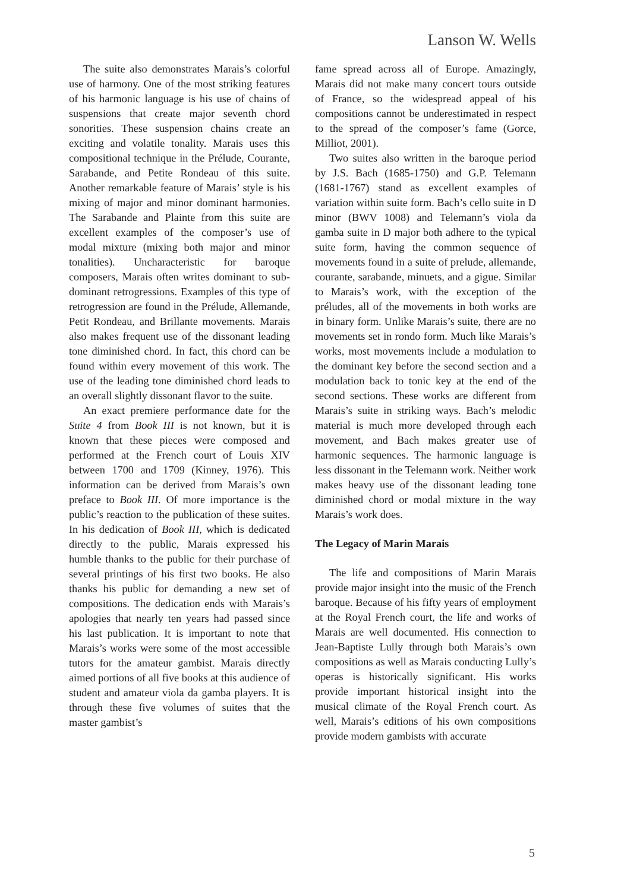Lanson W. Wells
The suite also demonstrates Marais’s colorful use of harmony. One of the most striking features of his harmonic language is his use of chains of suspensions that create major seventh chord sonorities. These suspension chains create an exciting and volatile tonality. Marais uses this compositional technique in the Prélude, Courante, Sarabande, and Petite Rondeau of this suite. Another remarkable feature of Marais’ style is his mixing of major and minor dominant harmonies. The Sarabande and Plainte from this suite are excellent examples of the composer’s use of modal mixture (mixing both major and minor tonalities). Uncharacteristic for baroque composers, Marais often writes dominant to sub-dominant retrogressions. Examples of this type of retrogression are found in the Prélude, Allemande, Petit Rondeau, and Brillante movements. Marais also makes frequent use of the dissonant leading tone diminished chord. In fact, this chord can be found within every movement of this work. The use of the leading tone diminished chord leads to an overall slightly dissonant flavor to the suite.
An exact premiere performance date for the Suite 4 from Book III is not known, but it is known that these pieces were composed and performed at the French court of Louis XIV between 1700 and 1709 (Kinney, 1976). This information can be derived from Marais’s own preface to Book III. Of more importance is the public’s reaction to the publication of these suites. In his dedication of Book III, which is dedicated directly to the public, Marais expressed his humble thanks to the public for their purchase of several printings of his first two books. He also thanks his public for demanding a new set of compositions. The dedication ends with Marais’s apologies that nearly ten years had passed since his last publication. It is important to note that Marais’s works were some of the most accessible tutors for the amateur gambist. Marais directly aimed portions of all five books at this audience of student and amateur viola da gamba players. It is through these five volumes of suites that the master gambist’s
fame spread across all of Europe. Amazingly, Marais did not make many concert tours outside of France, so the widespread appeal of his compositions cannot be underestimated in respect to the spread of the composer’s fame (Gorce, Milliot, 2001).
Two suites also written in the baroque period by J.S. Bach (1685-1750) and G.P. Telemann (1681-1767) stand as excellent examples of variation within suite form. Bach’s cello suite in D minor (BWV 1008) and Telemann’s viola da gamba suite in D major both adhere to the typical suite form, having the common sequence of movements found in a suite of prelude, allemande, courante, sarabande, minuets, and a gigue. Similar to Marais’s work, with the exception of the préludes, all of the movements in both works are in binary form. Unlike Marais’s suite, there are no movements set in rondo form. Much like Marais’s works, most movements include a modulation to the dominant key before the second section and a modulation back to tonic key at the end of the second sections. These works are different from Marais’s suite in striking ways. Bach’s melodic material is much more developed through each movement, and Bach makes greater use of harmonic sequences. The harmonic language is less dissonant in the Telemann work. Neither work makes heavy use of the dissonant leading tone diminished chord or modal mixture in the way Marais’s work does.
The Legacy of Marin Marais
The life and compositions of Marin Marais provide major insight into the music of the French baroque. Because of his fifty years of employment at the Royal French court, the life and works of Marais are well documented. His connection to Jean-Baptiste Lully through both Marais’s own compositions as well as Marais conducting Lully’s operas is historically significant. His works provide important historical insight into the musical climate of the Royal French court. As well, Marais’s editions of his own compositions provide modern gambists with accurate
5